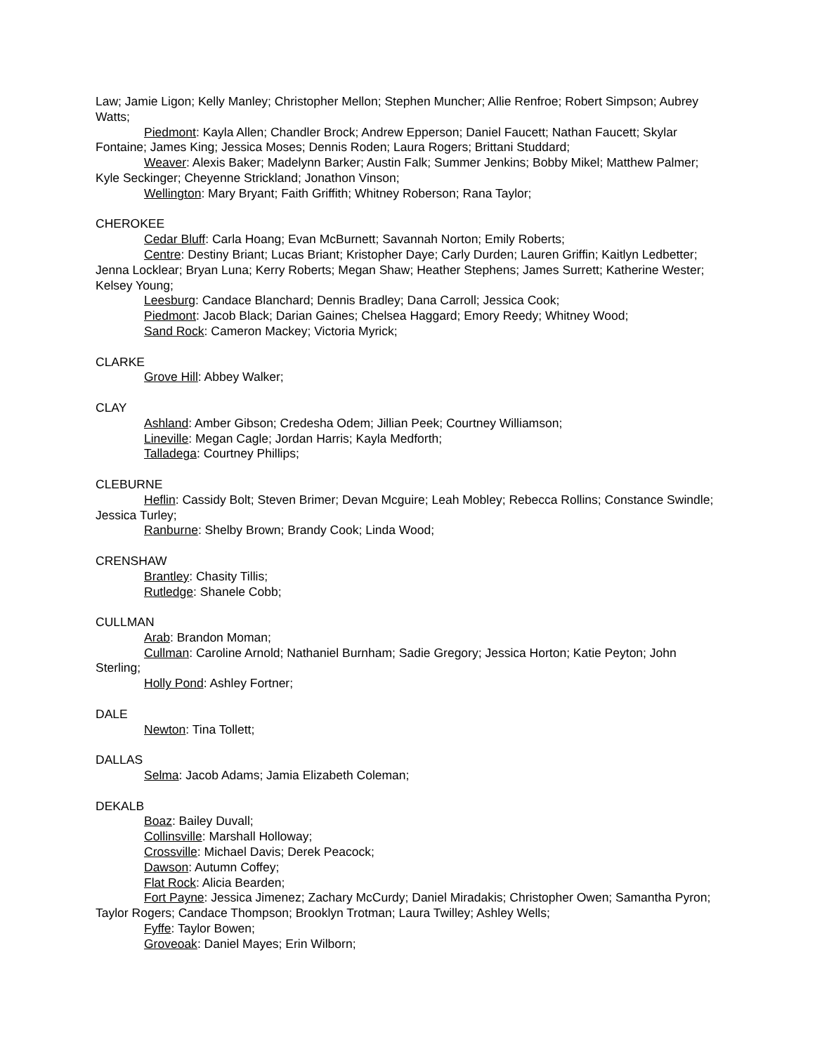Law; Jamie Ligon; Kelly Manley; Christopher Mellon; Stephen Muncher; Allie Renfroe; Robert Simpson; Aubrey Watts;
Piedmont: Kayla Allen; Chandler Brock; Andrew Epperson; Daniel Faucett; Nathan Faucett; Skylar Fontaine; James King; Jessica Moses; Dennis Roden; Laura Rogers; Brittani Studdard;
Weaver: Alexis Baker; Madelynn Barker; Austin Falk; Summer Jenkins; Bobby Mikel; Matthew Palmer; Kyle Seckinger; Cheyenne Strickland; Jonathon Vinson;
Wellington: Mary Bryant; Faith Griffith; Whitney Roberson; Rana Taylor;
CHEROKEE
Cedar Bluff: Carla Hoang; Evan McBurnett; Savannah Norton; Emily Roberts;
Centre: Destiny Briant; Lucas Briant; Kristopher Daye; Carly Durden; Lauren Griffin; Kaitlyn Ledbetter; Jenna Locklear; Bryan Luna; Kerry Roberts; Megan Shaw; Heather Stephens; James Surrett; Katherine Wester; Kelsey Young;
Leesburg: Candace Blanchard; Dennis Bradley; Dana Carroll; Jessica Cook;
Piedmont: Jacob Black; Darian Gaines; Chelsea Haggard; Emory Reedy; Whitney Wood;
Sand Rock: Cameron Mackey; Victoria Myrick;
CLARKE
Grove Hill: Abbey Walker;
CLAY
Ashland: Amber Gibson; Credesha Odem; Jillian Peek; Courtney Williamson;
Lineville: Megan Cagle; Jordan Harris; Kayla Medforth;
Talladega: Courtney Phillips;
CLEBURNE
Heflin: Cassidy Bolt; Steven Brimer; Devan Mcguire; Leah Mobley; Rebecca Rollins; Constance Swindle; Jessica Turley;
Ranburne: Shelby Brown; Brandy Cook; Linda Wood;
CRENSHAW
Brantley: Chasity Tillis;
Rutledge: Shanele Cobb;
CULLMAN
Arab: Brandon Moman;
Cullman: Caroline Arnold; Nathaniel Burnham; Sadie Gregory; Jessica Horton; Katie Peyton; John Sterling;
Holly Pond: Ashley Fortner;
DALE
Newton: Tina Tollett;
DALLAS
Selma: Jacob Adams; Jamia Elizabeth Coleman;
DEKALB
Boaz: Bailey Duvall;
Collinsville: Marshall Holloway;
Crossville: Michael Davis; Derek Peacock;
Dawson: Autumn Coffey;
Flat Rock: Alicia Bearden;
Fort Payne: Jessica Jimenez; Zachary McCurdy; Daniel Miradakis; Christopher Owen; Samantha Pyron; Taylor Rogers; Candace Thompson; Brooklyn Trotman; Laura Twilley; Ashley Wells;
Fyffe: Taylor Bowen;
Groveoak: Daniel Mayes; Erin Wilborn;